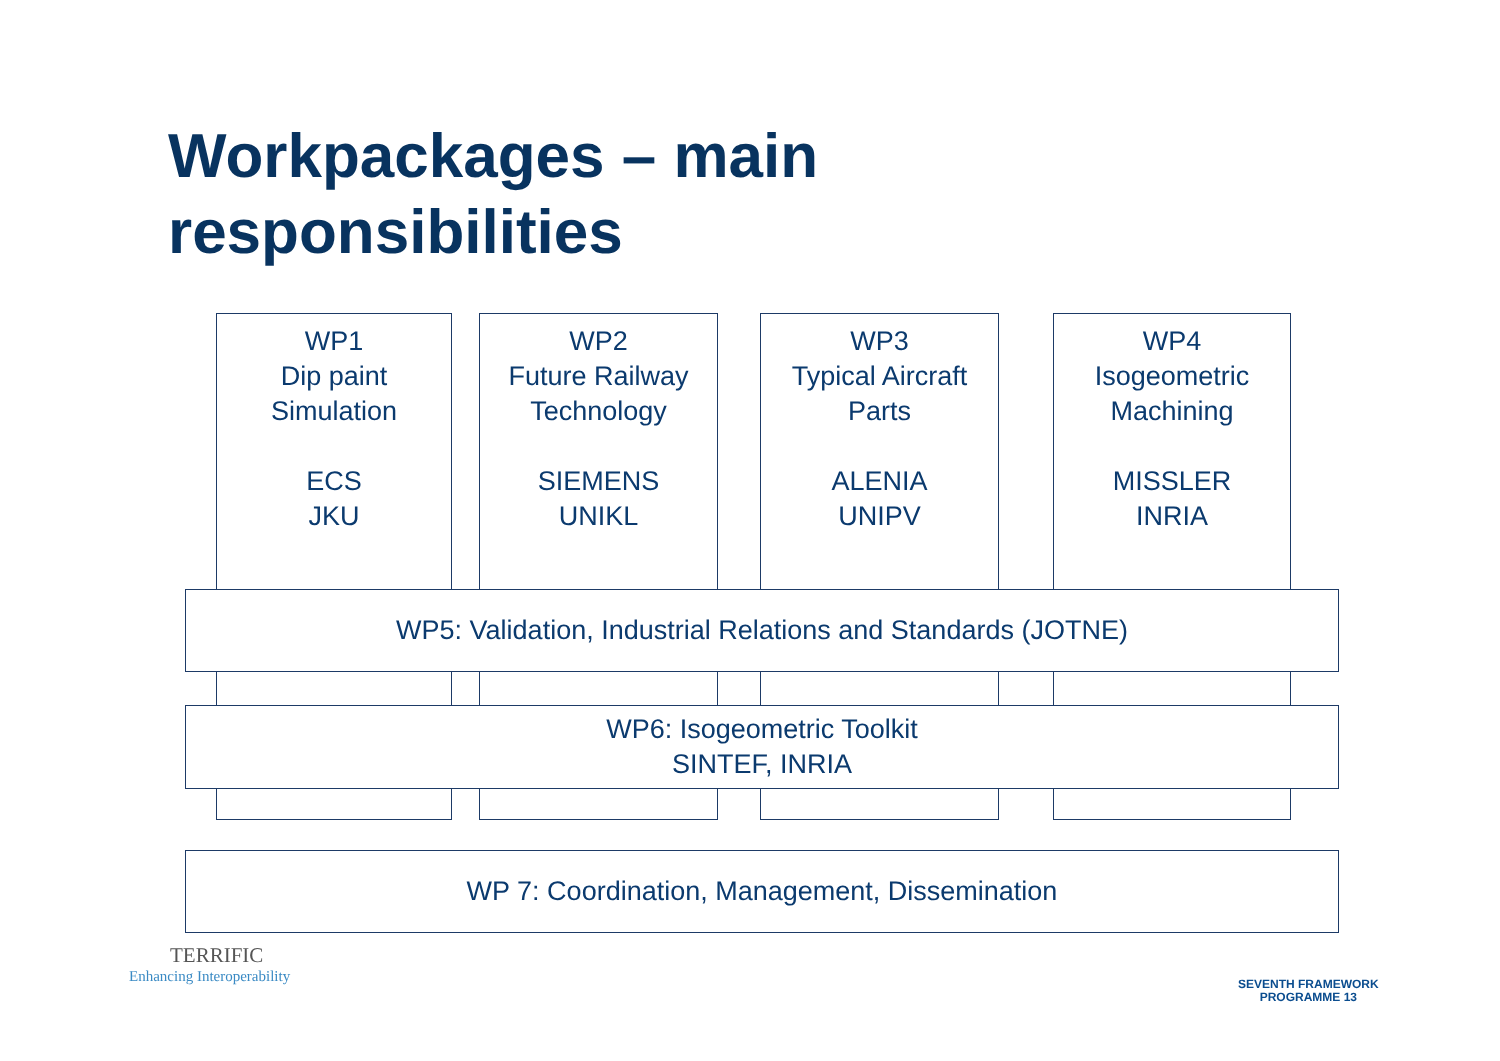Workpackages – main
responsibilities
WP1
Dip paint
Simulation
ECS
JKU
WP2
Future Railway
Technology
SIEMENS
UNIKL
WP3
Typical Aircraft
Parts
ALENIA
UNIPV
WP4
Isogeometric
Machining
MISSLER
INRIA
WP5: Validation, Industrial Relations and Standards (JOTNE)
WP6: Isogeometric Toolkit
SINTEF, INRIA
WP 7: Coordination, Management, Dissemination
TERRIFIC
Enhancing Interoperability
SEVENTH FRAMEWORK
PROGRAMME 13